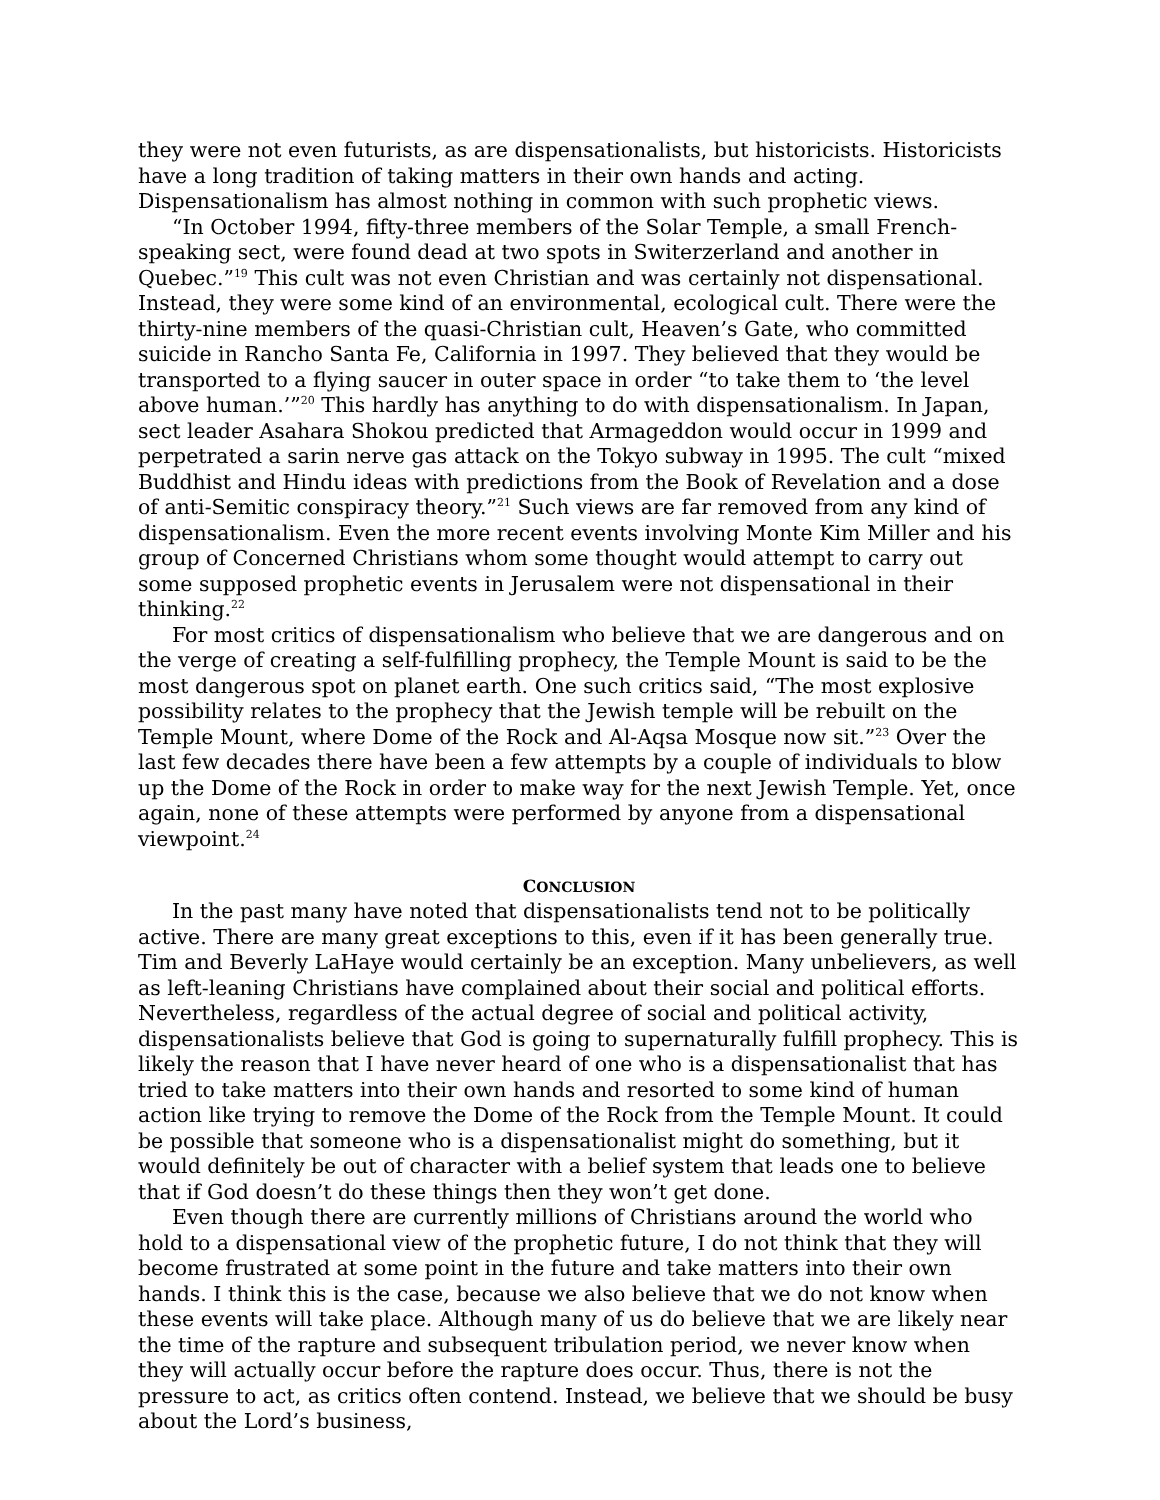they were not even futurists, as are dispensationalists, but historicists. Historicists have a long tradition of taking matters in their own hands and acting. Dispensationalism has almost nothing in common with such prophetic views.
“In October 1994, fifty-three members of the Solar Temple, a small French-speaking sect, were found dead at two spots in Switerzerland and another in Quebec.”<sup>19</sup> This cult was not even Christian and was certainly not dispensational. Instead, they were some kind of an environmental, ecological cult. There were the thirty-nine members of the quasi-Christian cult, Heaven’s Gate, who committed suicide in Rancho Santa Fe, California in 1997. They believed that they would be transported to a flying saucer in outer space in order “to take them to ‘the level above human.’”<sup>20</sup> This hardly has anything to do with dispensationalism. In Japan, sect leader Asahara Shokou predicted that Armageddon would occur in 1999 and perpetrated a sarin nerve gas attack on the Tokyo subway in 1995. The cult “mixed Buddhist and Hindu ideas with predictions from the Book of Revelation and a dose of anti-Semitic conspiracy theory.”<sup>21</sup> Such views are far removed from any kind of dispensationalism. Even the more recent events involving Monte Kim Miller and his group of Concerned Christians whom some thought would attempt to carry out some supposed prophetic events in Jerusalem were not dispensational in their thinking.<sup>22</sup>
For most critics of dispensationalism who believe that we are dangerous and on the verge of creating a self-fulfilling prophecy, the Temple Mount is said to be the most dangerous spot on planet earth. One such critics said, “The most explosive possibility relates to the prophecy that the Jewish temple will be rebuilt on the Temple Mount, where Dome of the Rock and Al-Aqsa Mosque now sit.”<sup>23</sup> Over the last few decades there have been a few attempts by a couple of individuals to blow up the Dome of the Rock in order to make way for the next Jewish Temple. Yet, once again, none of these attempts were performed by anyone from a dispensational viewpoint.<sup>24</sup>
CONCLUSION
In the past many have noted that dispensationalists tend not to be politically active. There are many great exceptions to this, even if it has been generally true. Tim and Beverly LaHaye would certainly be an exception. Many unbelievers, as well as left-leaning Christians have complained about their social and political efforts. Nevertheless, regardless of the actual degree of social and political activity, dispensationalists believe that God is going to supernaturally fulfill prophecy. This is likely the reason that I have never heard of one who is a dispensationalist that has tried to take matters into their own hands and resorted to some kind of human action like trying to remove the Dome of the Rock from the Temple Mount. It could be possible that someone who is a dispensationalist might do something, but it would definitely be out of character with a belief system that leads one to believe that if God doesn’t do these things then they won’t get done.
Even though there are currently millions of Christians around the world who hold to a dispensational view of the prophetic future, I do not think that they will become frustrated at some point in the future and take matters into their own hands. I think this is the case, because we also believe that we do not know when these events will take place. Although many of us do believe that we are likely near the time of the rapture and subsequent tribulation period, we never know when they will actually occur before the rapture does occur. Thus, there is not the pressure to act, as critics often contend. Instead, we believe that we should be busy about the Lord’s business,